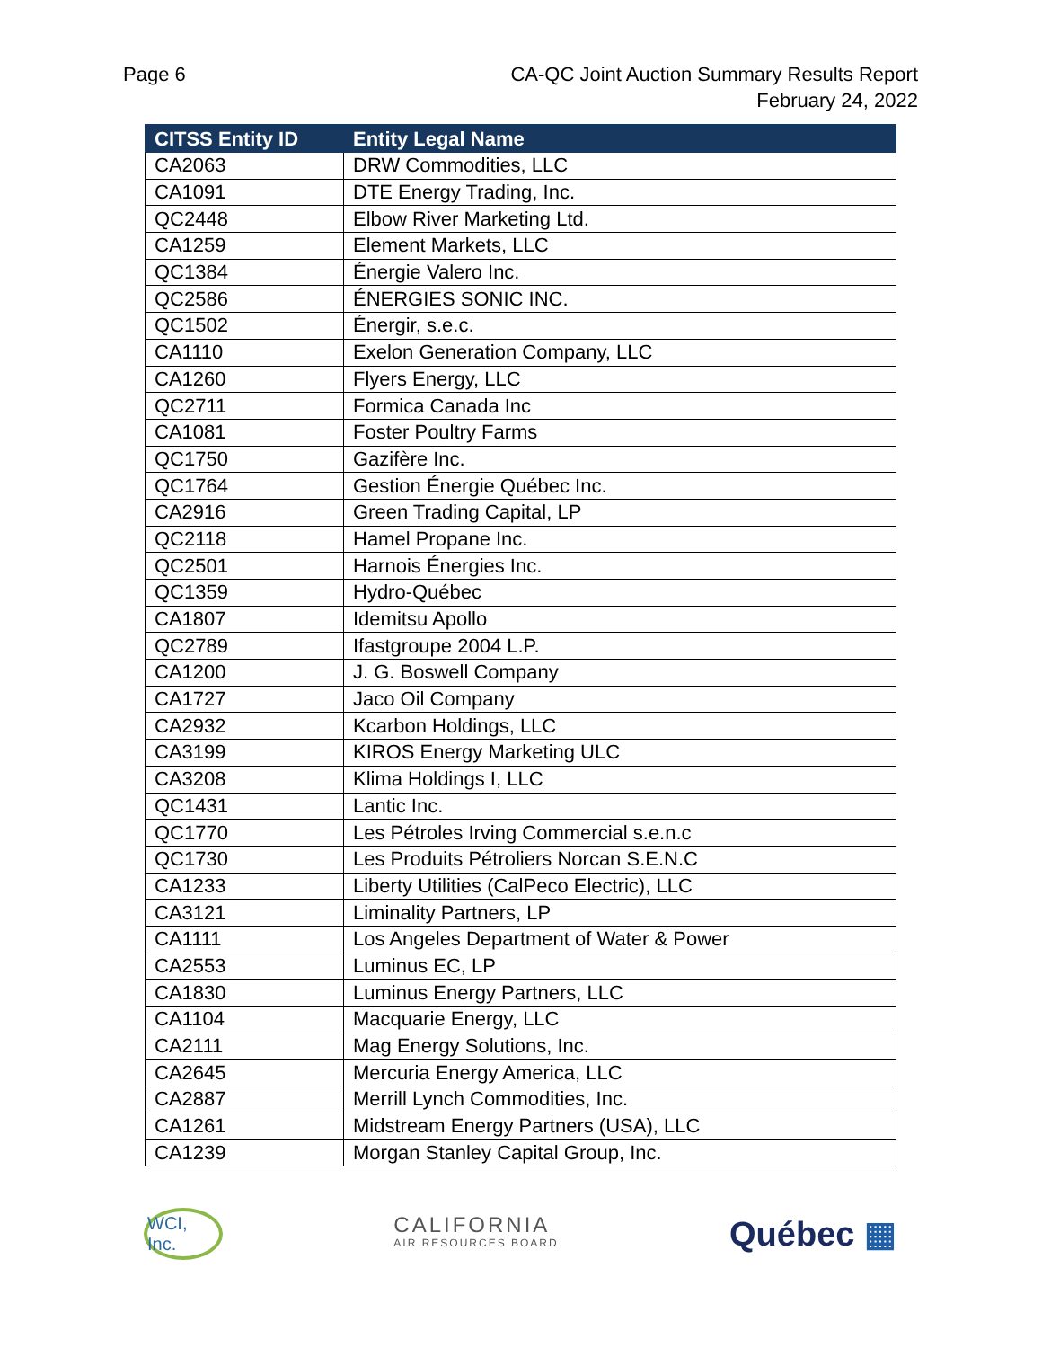Page 6 CA-QC Joint Auction Summary Results Report
February 24, 2022
| CITSS Entity ID | Entity Legal Name |
| --- | --- |
| CA2063 | DRW Commodities, LLC |
| CA1091 | DTE Energy Trading, Inc. |
| QC2448 | Elbow River Marketing Ltd. |
| CA1259 | Element Markets, LLC |
| QC1384 | Énergie Valero Inc. |
| QC2586 | ÉNERGIES SONIC INC. |
| QC1502 | Énergir, s.e.c. |
| CA1110 | Exelon Generation Company, LLC |
| CA1260 | Flyers Energy, LLC |
| QC2711 | Formica Canada Inc |
| CA1081 | Foster Poultry Farms |
| QC1750 | Gazifère Inc. |
| QC1764 | Gestion Énergie Québec Inc. |
| CA2916 | Green Trading Capital, LP |
| QC2118 | Hamel Propane Inc. |
| QC2501 | Harnois Énergies Inc. |
| QC1359 | Hydro-Québec |
| CA1807 | Idemitsu Apollo |
| QC2789 | Ifastgroupe 2004 L.P. |
| CA1200 | J. G. Boswell Company |
| CA1727 | Jaco Oil Company |
| CA2932 | Kcarbon Holdings, LLC |
| CA3199 | KIROS Energy Marketing ULC |
| CA3208 | Klima Holdings I, LLC |
| QC1431 | Lantic Inc. |
| QC1770 | Les Pétroles Irving Commercial s.e.n.c |
| QC1730 | Les Produits Pétroliers Norcan S.E.N.C |
| CA1233 | Liberty Utilities (CalPeco Electric), LLC |
| CA3121 | Liminality Partners, LP |
| CA1111 | Los Angeles Department of Water & Power |
| CA2553 | Luminus EC, LP |
| CA1830 | Luminus Energy Partners, LLC |
| CA1104 | Macquarie Energy, LLC |
| CA2111 | Mag Energy Solutions, Inc. |
| CA2645 | Mercuria Energy America, LLC |
| CA2887 | Merrill Lynch Commodities, Inc. |
| CA1261 | Midstream Energy Partners (USA), LLC |
| CA1239 | Morgan Stanley Capital Group, Inc. |
WCI, Inc.
CALIFORNIA
AIR RESOURCES BOARD
Québec ▦